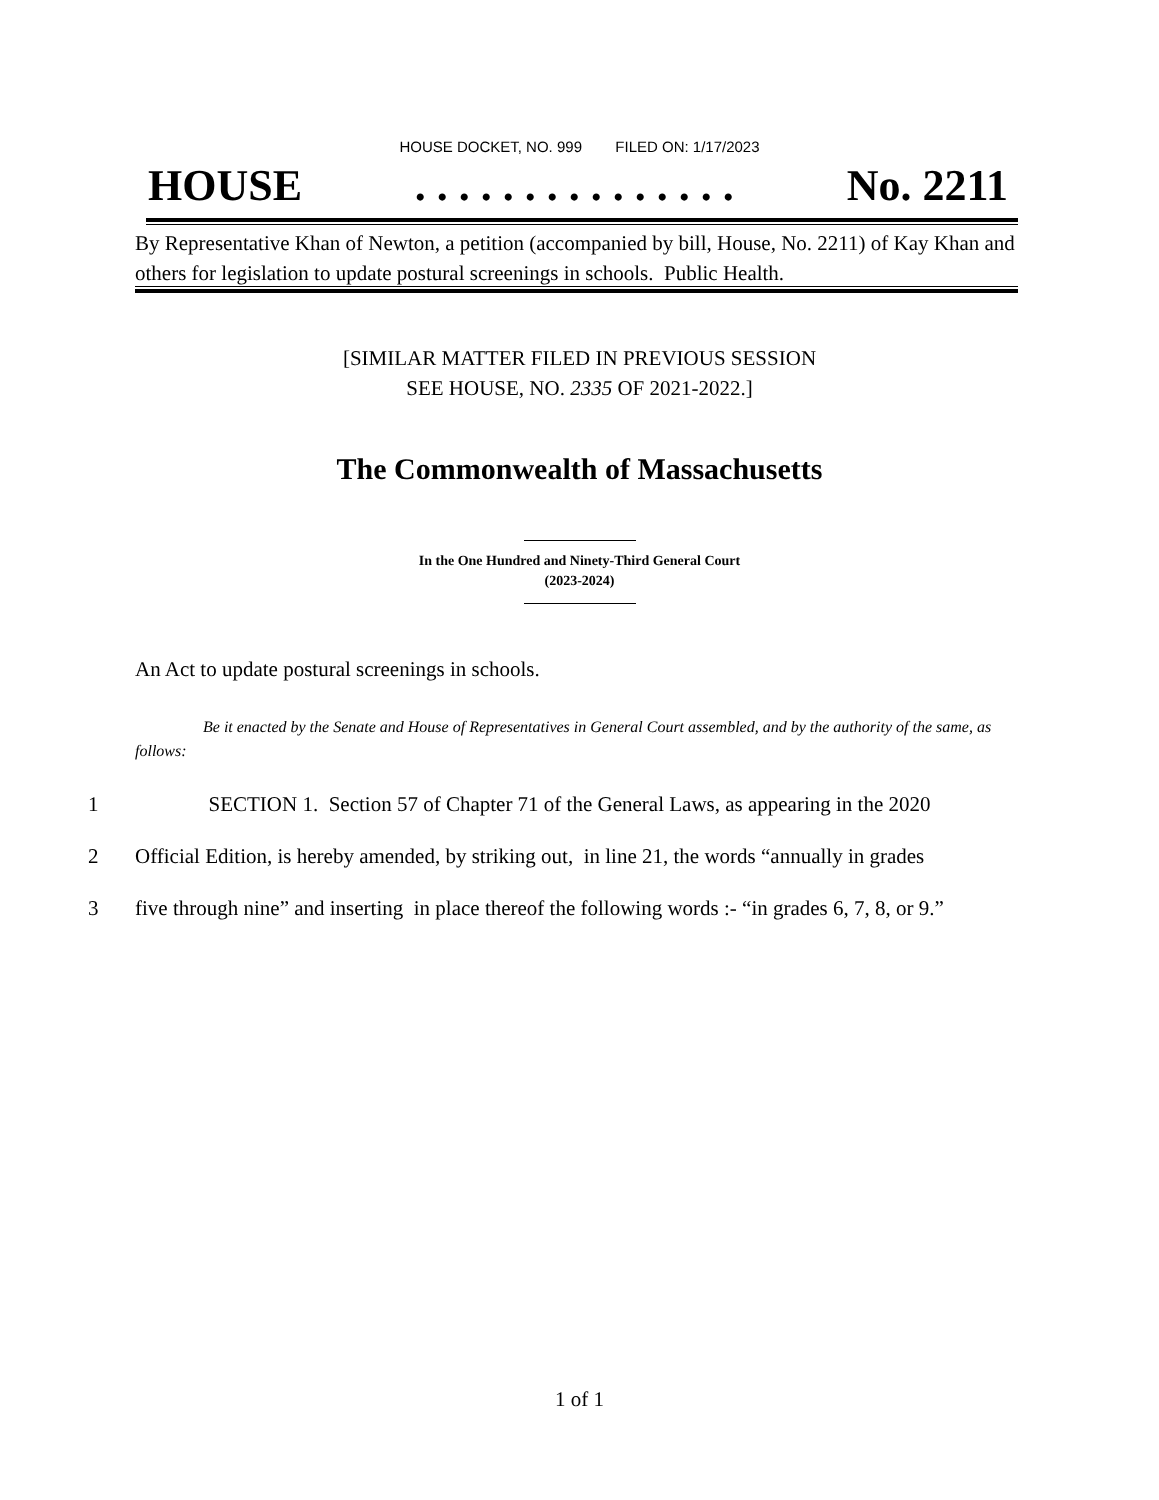HOUSE DOCKET, NO. 999 FILED ON: 1/17/2023
HOUSE. . . . . . . . . . . . . . . No. 2211
By Representative Khan of Newton, a petition (accompanied by bill, House, No. 2211) of Kay Khan and others for legislation to update postural screenings in schools. Public Health.
[SIMILAR MATTER FILED IN PREVIOUS SESSION
SEE HOUSE, NO. 2335 OF 2021-2022.]
The Commonwealth of Massachusetts
In the One Hundred and Ninety-Third General Court
(2023-2024)
An Act to update postural screenings in schools.
Be it enacted by the Senate and House of Representatives in General Court assembled, and by the authority of the same, as follows:
1 SECTION 1. Section 57 of Chapter 71 of the General Laws, as appearing in the 2020
2 Official Edition, is hereby amended, by striking out, in line 21, the words “annually in grades
3 five through nine” and inserting in place thereof the following words :- “in grades 6, 7, 8, or 9.”
1 of 1